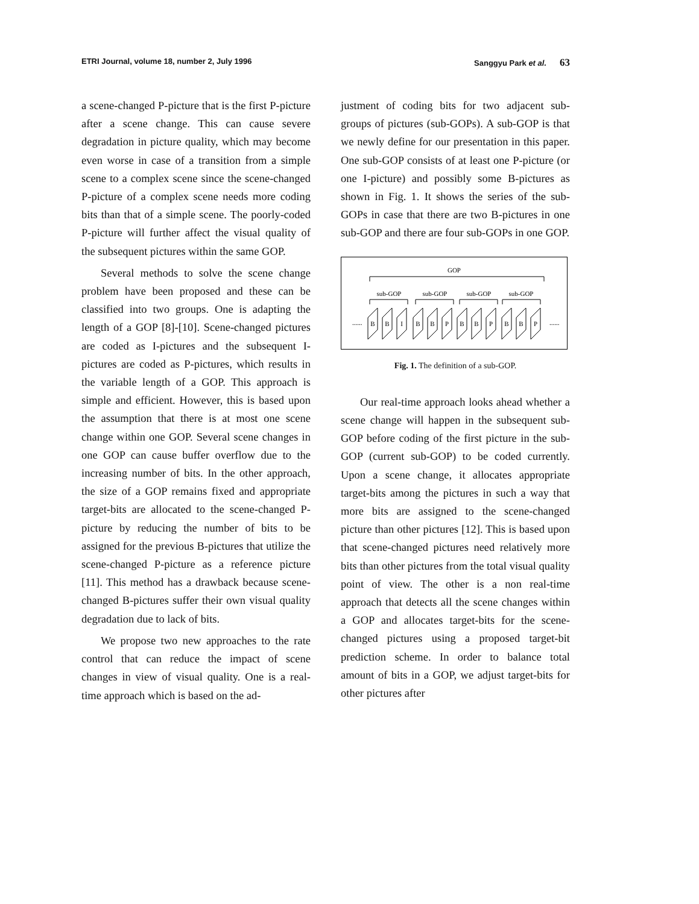ETRI Journal, volume 18, number 2, July 1996 Sanggyu Park et al. 63
a scene-changed P-picture that is the first P-picture after a scene change. This can cause severe degradation in picture quality, which may become even worse in case of a transition from a simple scene to a complex scene since the scene-changed P-picture of a complex scene needs more coding bits than that of a simple scene. The poorly-coded P-picture will further affect the visual quality of the subsequent pictures within the same GOP.
Several methods to solve the scene change problem have been proposed and these can be classified into two groups. One is adapting the length of a GOP [8]-[10]. Scene-changed pictures are coded as I-pictures and the subsequent I-pictures are coded as P-pictures, which results in the variable length of a GOP. This approach is simple and efficient. However, this is based upon the assumption that there is at most one scene change within one GOP. Several scene changes in one GOP can cause buffer overflow due to the increasing number of bits. In the other approach, the size of a GOP remains fixed and appropriate target-bits are allocated to the scene-changed P-picture by reducing the number of bits to be assigned for the previous B-pictures that utilize the scene-changed P-picture as a reference picture [11]. This method has a drawback because scene-changed B-pictures suffer their own visual quality degradation due to lack of bits.
We propose two new approaches to the rate control that can reduce the impact of scene changes in view of visual quality. One is a real-time approach which is based on the ad-
justment of coding bits for two adjacent sub-groups of pictures (sub-GOPs). A sub-GOP is that we newly define for our presentation in this paper. One sub-GOP consists of at least one P-picture (or one I-picture) and possibly some B-pictures as shown in Fig. 1. It shows the series of the sub-GOPs in case that there are two B-pictures in one sub-GOP and there are four sub-GOPs in one GOP.
GOP
sub-GOP
sub-GOP
sub-GOP
sub-GOP
......
......
B
B
I
B
B
P
B
B
P
B
B
P
Fig. 1. The definition of a sub-GOP.
Our real-time approach looks ahead whether a scene change will happen in the subsequent sub-GOP before coding of the first picture in the sub-GOP (current sub-GOP) to be coded currently. Upon a scene change, it allocates appropriate target-bits among the pictures in such a way that more bits are assigned to the scene-changed picture than other pictures [12]. This is based upon that scene-changed pictures need relatively more bits than other pictures from the total visual quality point of view. The other is a non real-time approach that detects all the scene changes within a GOP and allocates target-bits for the scene-changed pictures using a proposed target-bit prediction scheme. In order to balance total amount of bits in a GOP, we adjust target-bits for other pictures after